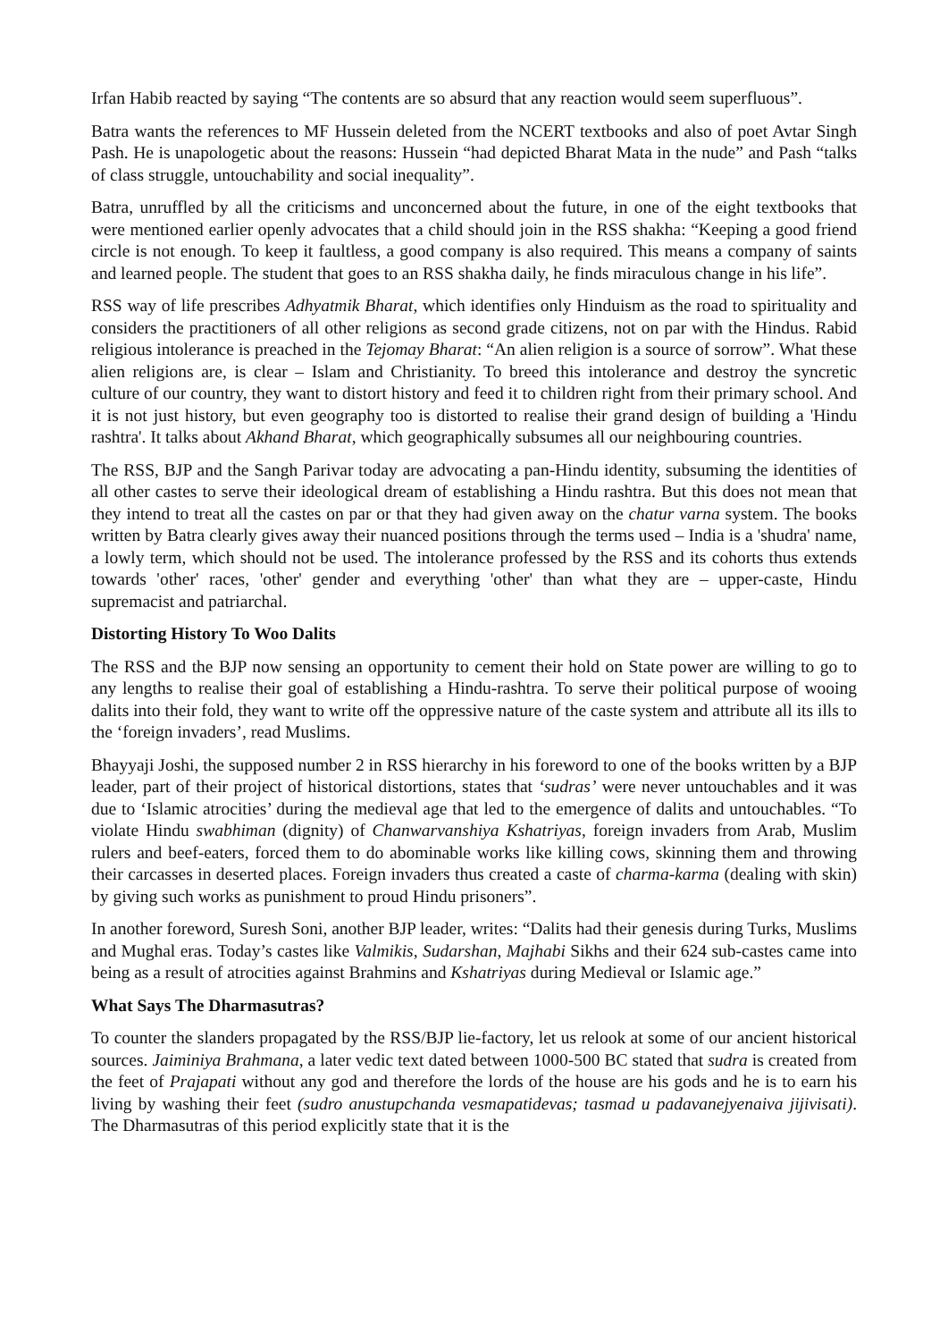Irfan Habib reacted by saying “The contents are so absurd that any reaction would seem superfluous”.
Batra wants the references to MF Hussein deleted from the NCERT textbooks and also of poet Avtar Singh Pash. He is unapologetic about the reasons: Hussein “had depicted Bharat Mata in the nude” and Pash “talks of class struggle, untouchability and social inequality”.
Batra, unruffled by all the criticisms and unconcerned about the future, in one of the eight textbooks that were mentioned earlier openly advocates that a child should join in the RSS shakha: “Keeping a good friend circle is not enough. To keep it faultless, a good company is also required. This means a company of saints and learned people. The student that goes to an RSS shakha daily, he finds miraculous change in his life”.
RSS way of life prescribes Adhyatmik Bharat, which identifies only Hinduism as the road to spirituality and considers the practitioners of all other religions as second grade citizens, not on par with the Hindus. Rabid religious intolerance is preached in the Tejomay Bharat: “An alien religion is a source of sorrow”. What these alien religions are, is clear – Islam and Christianity. To breed this intolerance and destroy the syncretic culture of our country, they want to distort history and feed it to children right from their primary school. And it is not just history, but even geography too is distorted to realise their grand design of building a 'Hindu rashtra'. It talks about Akhand Bharat, which geographically subsumes all our neighbouring countries.
The RSS, BJP and the Sangh Parivar today are advocating a pan-Hindu identity, subsuming the identities of all other castes to serve their ideological dream of establishing a Hindu rashtra. But this does not mean that they intend to treat all the castes on par or that they had given away on the chatur varna system. The books written by Batra clearly gives away their nuanced positions through the terms used – India is a 'shudra' name, a lowly term, which should not be used. The intolerance professed by the RSS and its cohorts thus extends towards 'other' races, 'other' gender and everything 'other' than what they are – upper-caste, Hindu supremacist and patriarchal.
Distorting History To Woo Dalits
The RSS and the BJP now sensing an opportunity to cement their hold on State power are willing to go to any lengths to realise their goal of establishing a Hindu-rashtra. To serve their political purpose of wooing dalits into their fold, they want to write off the oppressive nature of the caste system and attribute all its ills to the ‘foreign invaders’, read Muslims.
Bhayyaji Joshi, the supposed number 2 in RSS hierarchy in his foreword to one of the books written by a BJP leader, part of their project of historical distortions, states that ‘sudras’ were never untouchables and it was due to ‘Islamic atrocities’ during the medieval age that led to the emergence of dalits and untouchables. “To violate Hindu swabhiman (dignity) of Chanwarvanshiya Kshatriyas, foreign invaders from Arab, Muslim rulers and beef-eaters, forced them to do abominable works like killing cows, skinning them and throwing their carcasses in deserted places. Foreign invaders thus created a caste of charma-karma (dealing with skin) by giving such works as punishment to proud Hindu prisoners”.
In another foreword, Suresh Soni, another BJP leader, writes: “Dalits had their genesis during Turks, Muslims and Mughal eras. Today’s castes like Valmikis, Sudarshan, Majhabi Sikhs and their 624 sub-castes came into being as a result of atrocities against Brahmins and Kshatriyas during Medieval or Islamic age.”
What Says The Dharmasutras?
To counter the slanders propagated by the RSS/BJP lie-factory, let us relook at some of our ancient historical sources. Jaiminiya Brahmana, a later vedic text dated between 1000-500 BC stated that sudra is created from the feet of Prajapati without any god and therefore the lords of the house are his gods and he is to earn his living by washing their feet (sudro anustupchanda vesmapatidevas; tasmad u padavanejyenaiva jijivisati). The Dharmasutras of this period explicitly state that it is the